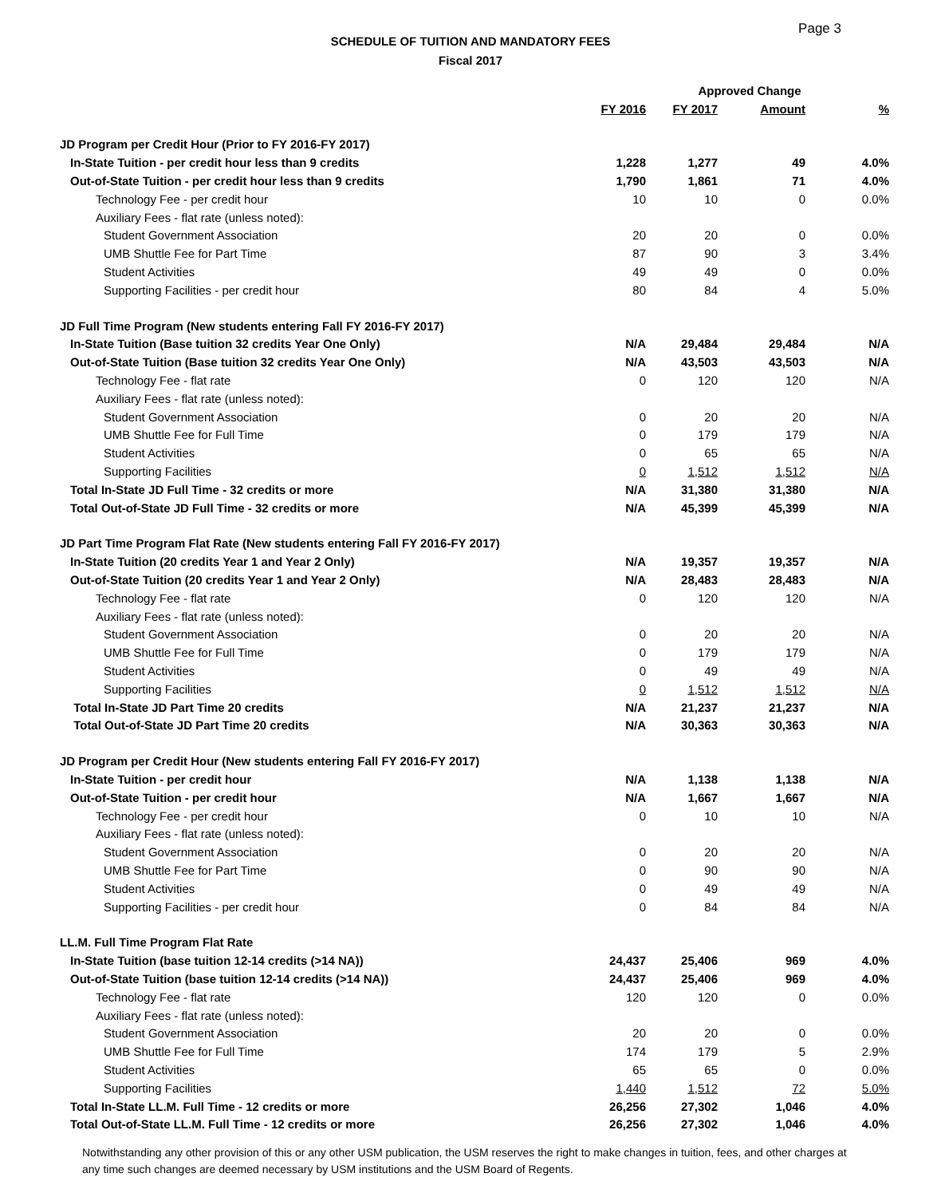Page 3
SCHEDULE OF TUITION AND MANDATORY FEES
Fiscal 2017
| | | Approved Change | | |
| --- | --- | --- | --- | --- |
| | FY 2016 | FY 2017 | Amount | % |
| JD Program per Credit Hour (Prior to FY 2016-FY 2017) | | | | |
| In-State Tuition - per credit hour less than 9 credits | 1,228 | 1,277 | 49 | 4.0% |
| Out-of-State Tuition - per credit hour less than 9 credits | 1,790 | 1,861 | 71 | 4.0% |
| Technology Fee - per credit hour | 10 | 10 | 0 | 0.0% |
| Auxiliary Fees - flat rate (unless noted): | | | | |
| Student Government Association | 20 | 20 | 0 | 0.0% |
| UMB Shuttle Fee for Part Time | 87 | 90 | 3 | 3.4% |
| Student Activities | 49 | 49 | 0 | 0.0% |
| Supporting Facilities - per credit hour | 80 | 84 | 4 | 5.0% |
| JD Full Time Program (New students entering Fall FY 2016-FY 2017) | | | | |
| In-State Tuition (Base tuition 32 credits Year One Only) | N/A | 29,484 | 29,484 | N/A |
| Out-of-State Tuition (Base tuition 32 credits Year One Only) | N/A | 43,503 | 43,503 | N/A |
| Technology Fee - flat rate | 0 | 120 | 120 | N/A |
| Auxiliary Fees - flat rate (unless noted): | | | | |
| Student Government Association | 0 | 20 | 20 | N/A |
| UMB Shuttle Fee for Full Time | 0 | 179 | 179 | N/A |
| Student Activities | 0 | 65 | 65 | N/A |
| Supporting Facilities | 0 | 1,512 | 1,512 | N/A |
| Total In-State JD Full Time - 32 credits or more | N/A | 31,380 | 31,380 | N/A |
| Total Out-of-State JD Full Time - 32 credits or more | N/A | 45,399 | 45,399 | N/A |
| JD Part Time Program Flat Rate (New students entering Fall FY 2016-FY 2017) | | | | |
| In-State Tuition (20 credits Year 1 and Year 2 Only) | N/A | 19,357 | 19,357 | N/A |
| Out-of-State Tuition (20 credits Year 1 and Year 2 Only) | N/A | 28,483 | 28,483 | N/A |
| Technology Fee - flat rate | 0 | 120 | 120 | N/A |
| Auxiliary Fees - flat rate (unless noted): | | | | |
| Student Government Association | 0 | 20 | 20 | N/A |
| UMB Shuttle Fee for Full Time | 0 | 179 | 179 | N/A |
| Student Activities | 0 | 49 | 49 | N/A |
| Supporting Facilities | 0 | 1,512 | 1,512 | N/A |
| Total In-State JD Part Time 20 credits | N/A | 21,237 | 21,237 | N/A |
| Total Out-of-State JD Part Time 20 credits | N/A | 30,363 | 30,363 | N/A |
| JD Program per Credit Hour (New students entering Fall FY 2016-FY 2017) | | | | |
| In-State Tuition - per credit hour | N/A | 1,138 | 1,138 | N/A |
| Out-of-State Tuition - per credit hour | N/A | 1,667 | 1,667 | N/A |
| Technology Fee - per credit hour | 0 | 10 | 10 | N/A |
| Auxiliary Fees - flat rate (unless noted): | | | | |
| Student Government Association | 0 | 20 | 20 | N/A |
| UMB Shuttle Fee for Part Time | 0 | 90 | 90 | N/A |
| Student Activities | 0 | 49 | 49 | N/A |
| Supporting Facilities - per credit hour | 0 | 84 | 84 | N/A |
| LL.M. Full Time Program Flat Rate | | | | |
| In-State Tuition (base tuition 12-14 credits (>14 NA)) | 24,437 | 25,406 | 969 | 4.0% |
| Out-of-State Tuition (base tuition 12-14 credits (>14 NA)) | 24,437 | 25,406 | 969 | 4.0% |
| Technology Fee - flat rate | 120 | 120 | 0 | 0.0% |
| Auxiliary Fees - flat rate (unless noted): | | | | |
| Student Government Association | 20 | 20 | 0 | 0.0% |
| UMB Shuttle Fee for Full Time | 174 | 179 | 5 | 2.9% |
| Student Activities | 65 | 65 | 0 | 0.0% |
| Supporting Facilities | 1,440 | 1,512 | 72 | 5.0% |
| Total In-State LL.M. Full Time - 12 credits or more | 26,256 | 27,302 | 1,046 | 4.0% |
| Total Out-of-State LL.M. Full Time - 12 credits or more | 26,256 | 27,302 | 1,046 | 4.0% |
Notwithstanding any other provision of this or any other USM publication, the USM reserves the right to make changes in tuition, fees, and other charges at any time such changes are deemed necessary by USM institutions and the USM Board of Regents.